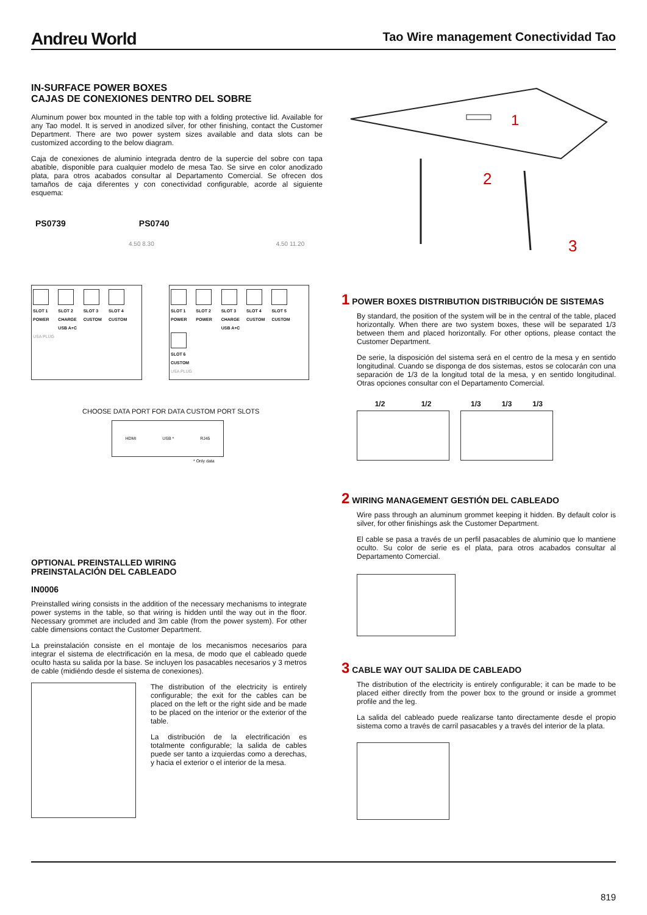Andreu World Tao Wire management Conectividad Tao
IN-SURFACE POWER BOXES
CAJAS DE CONEXIONES DENTRO DEL SOBRE
Aluminum power box mounted in the table top with a folding protective lid. Available for any Tao model. It is served in anodized silver, for other finishing, contact the Customer Department. There are two power system sizes available and data slots can be customized according to the below diagram.
Caja de conexiones de aluminio integrada dentro de la supercie del sobre con tapa abatible, disponible para cualquier modelo de mesa Tao. Se sirve en color anodizado plata, para otros acabados consultar al Departamento Comercial. Se ofrecen dos tamaños de caja diferentes y con conectividad configurable, acorde al siguiente esquema:
PS0739 PS0740
4.50 8.30 4.50 11.20
SLOT 1 POWER SLOT 2 CHARGE USB A+C SLOT 3 CUSTOM SLOT 4 CUSTOM
USA PLUG
SLOT 1 POWER SLOT 2 POWER SLOT 3 CHARGE USB A+C SLOT 4 CUSTOM SLOT 5 CUSTOM SLOT 6 CUSTOM
USA PLUG
CHOOSE DATA PORT FOR DATA CUSTOM PORT SLOTS
HDMI USB * RJ45
* Only data
OPTIONAL PREINSTALLED WIRING
PREINSTALACIÓN DEL CABLEADO
IN0006
Preinstalled wiring consists in the addition of the necessary mechanisms to integrate power systems in the table, so that wiring is hidden until the way out in the floor. Necessary grommet are included and 3m cable (from the power system). For other cable dimensions contact the Customer Department.
La preinstalación consiste en el montaje de los mecanismos necesarios para integrar el sistema de electrificación en la mesa, de modo que el cableado quede oculto hasta su salida por la base. Se incluyen los pasacables necesarios y 3 metros de cable (midiéndo desde el sistema de conexiones).
The distribution of the electricity is entirely configurable; the exit for the cables can be placed on the left or the right side and be made to be placed on the interior or the exterior of the table.
La distribución de la electrificación es totalmente configurable; la salida de cables puede ser tanto a izquierdas como a derechas, y hacia el exterior o el interior de la mesa.
1
2
3
1 POWER BOXES DISTRIBUTION DISTRIBUCIÓN DE SISTEMAS
By standard, the position of the system will be in the central of the table, placed horizontally. When there are two system boxes, these will be separated 1/3 between them and placed horizontally. For other options, please contact the Customer Department.
De serie, la disposición del sistema será en el centro de la mesa y en sentido longitudinal. Cuando se disponga de dos sistemas, estos se colocarán con una separación de 1/3 de la longitud total de la mesa, y en sentido longitudinal. Otras opciones consultar con el Departamento Comercial.
1/2 1/2 1/3 1/3 1/3
2 WIRING MANAGEMENT GESTIÓN DEL CABLEADO
Wire pass through an aluminum grommet keeping it hidden. By default color is silver, for other finishings ask the Customer Department.
El cable se pasa a través de un perfil pasacables de aluminio que lo mantiene oculto. Su color de serie es el plata, para otros acabados consultar al Departamento Comercial.
3 CABLE WAY OUT SALIDA DE CABLEADO
The distribution of the electricity is entirely configurable; it can be made to be placed either directly from the power box to the ground or inside a grommet profile and the leg.
La salida del cableado puede realizarse tanto directamente desde el propio sistema como a través de carril pasacables y a través del interior de la plata.
819